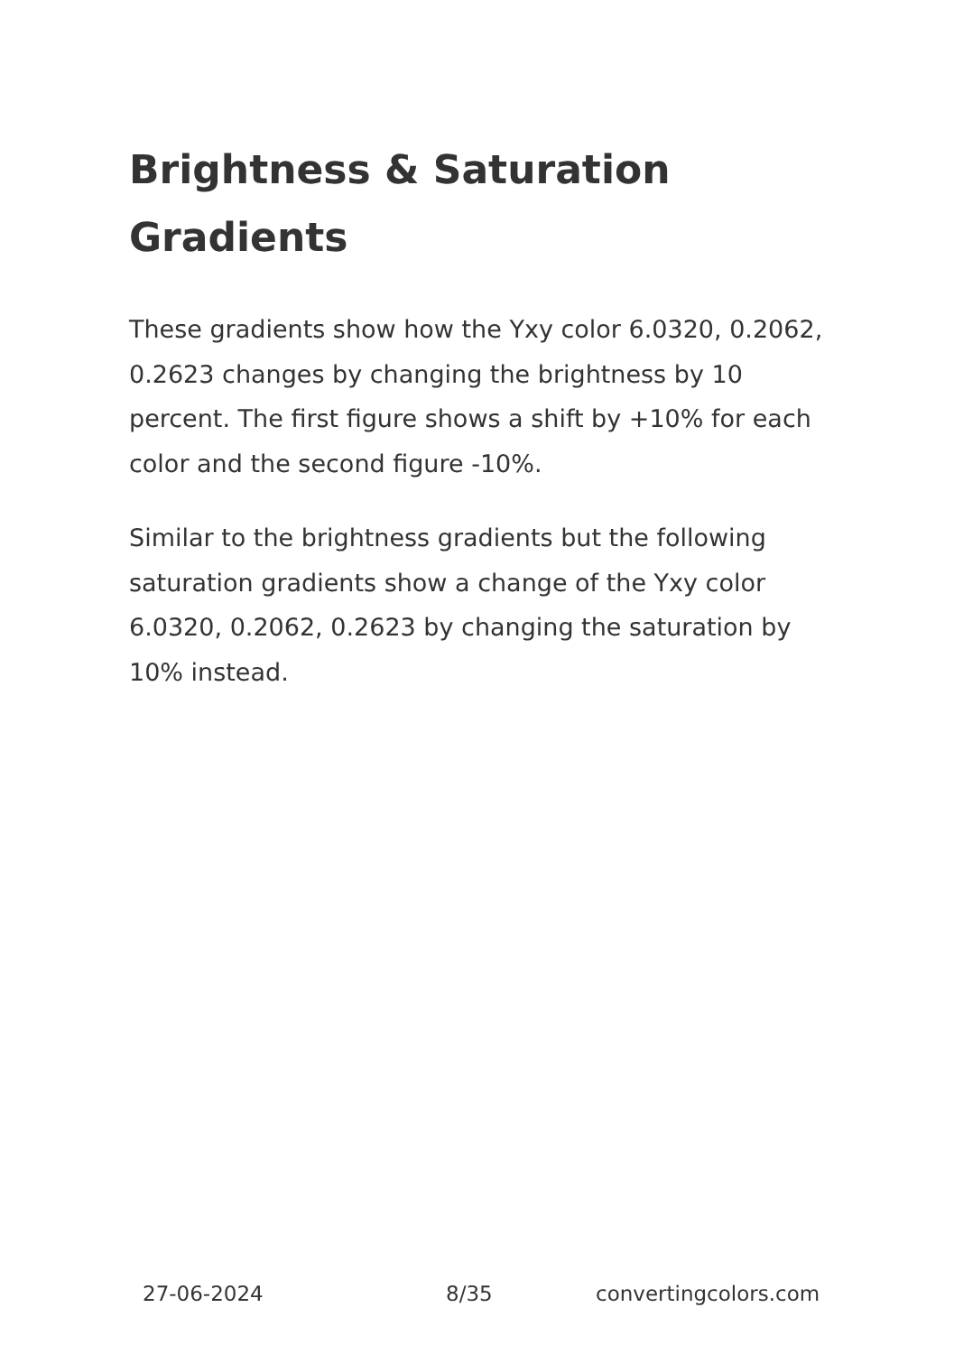Brightness & Saturation Gradients
These gradients show how the Yxy color 6.0320, 0.2062, 0.2623 changes by changing the brightness by 10 percent. The first figure shows a shift by +10% for each color and the second figure -10%.
Similar to the brightness gradients but the following saturation gradients show a change of the Yxy color 6.0320, 0.2062, 0.2623 by changing the saturation by 10% instead.
27-06-2024 8/35 convertingcolors.com